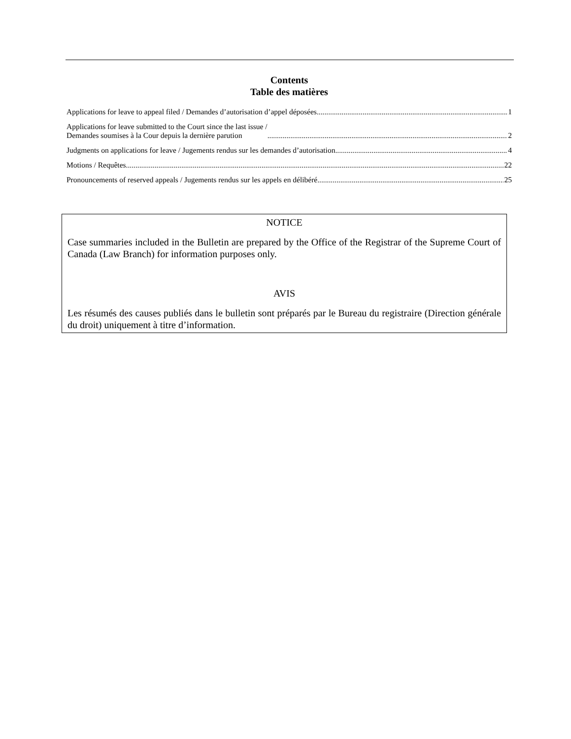Contents
Table des matières
Applications for leave to appeal filed / Demandes d’autorisation d’appel déposées 1
Applications for leave submitted to the Court since the last issue /
Demandes soumises à la Cour depuis la dernière parution 2
Judgments on applications for leave / Jugements rendus sur les demandes d’autorisation 4
Motions / Requêtes 22
Pronouncements of reserved appeals / Jugements rendus sur les appels en délibéré 25
NOTICE
Case summaries included in the Bulletin are prepared by the Office of the Registrar of the Supreme Court of Canada (Law Branch) for information purposes only.
AVIS
Les résumés des causes publiés dans le bulletin sont préparés par le Bureau du registraire (Direction générale du droit) uniquement à titre d’information.